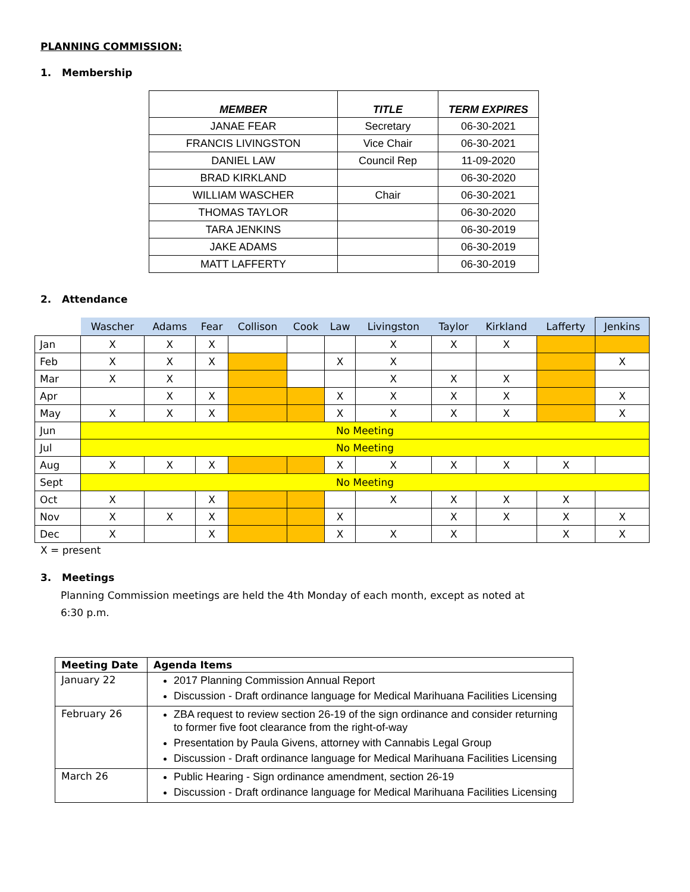PLANNING COMMISSION:
1. Membership
| MEMBER | TITLE | TERM EXPIRES |
| --- | --- | --- |
| JANAE FEAR | Secretary | 06-30-2021 |
| FRANCIS LIVINGSTON | Vice Chair | 06-30-2021 |
| DANIEL LAW | Council Rep | 11-09-2020 |
| BRAD KIRKLAND | | 06-30-2020 |
| WILLIAM WASCHER | Chair | 06-30-2021 |
| THOMAS TAYLOR | | 06-30-2020 |
| TARA JENKINS | | 06-30-2019 |
| JAKE ADAMS | | 06-30-2019 |
| MATT LAFFERTY | | 06-30-2019 |
2. Attendance
| | Wascher | Adams | Fear | Collison | Cook | Law | Livingston | Taylor | Kirkland | Lafferty | Jenkins |
| --- | --- | --- | --- | --- | --- | --- | --- | --- | --- | --- | --- |
| Jan | X | X | X | | | | X | X | X | | |
| Feb | X | X | X | | | X | X | | | | X |
| Mar | X | X | | | | | X | X | X | | |
| Apr | | X | X | | | X | X | X | X | | X |
| May | X | X | X | | | X | X | X | X | | X |
| Jun | No Meeting | | | | | | | | | | |
| Jul | No Meeting | | | | | | | | | | |
| Aug | X | X | X | | | X | X | X | X | X | |
| Sept | No Meeting | | | | | | | | | | |
| Oct | X | | X | | | | X | X | X | X | |
| Nov | X | X | X | | | X | | X | X | X | X |
| Dec | X | | X | | | X | X | X | | X | X |
X = present
3. Meetings
Planning Commission meetings are held the 4th Monday of each month, except as noted at 6:30 p.m.
| Meeting Date | Agenda Items |
| --- | --- |
| January 22 | 2017 Planning Commission Annual Report Discussion - Draft ordinance language for Medical Marihuana Facilities Licensing |
| February 26 | ZBA request to review section 26-19 of the sign ordinance and consider returning to former five foot clearance from the right-of-way Presentation by Paula Givens, attorney with Cannabis Legal Group Discussion - Draft ordinance language for Medical Marihuana Facilities Licensing |
| March 26 | Public Hearing - Sign ordinance amendment, section 26-19 Discussion - Draft ordinance language for Medical Marihuana Facilities Licensing |